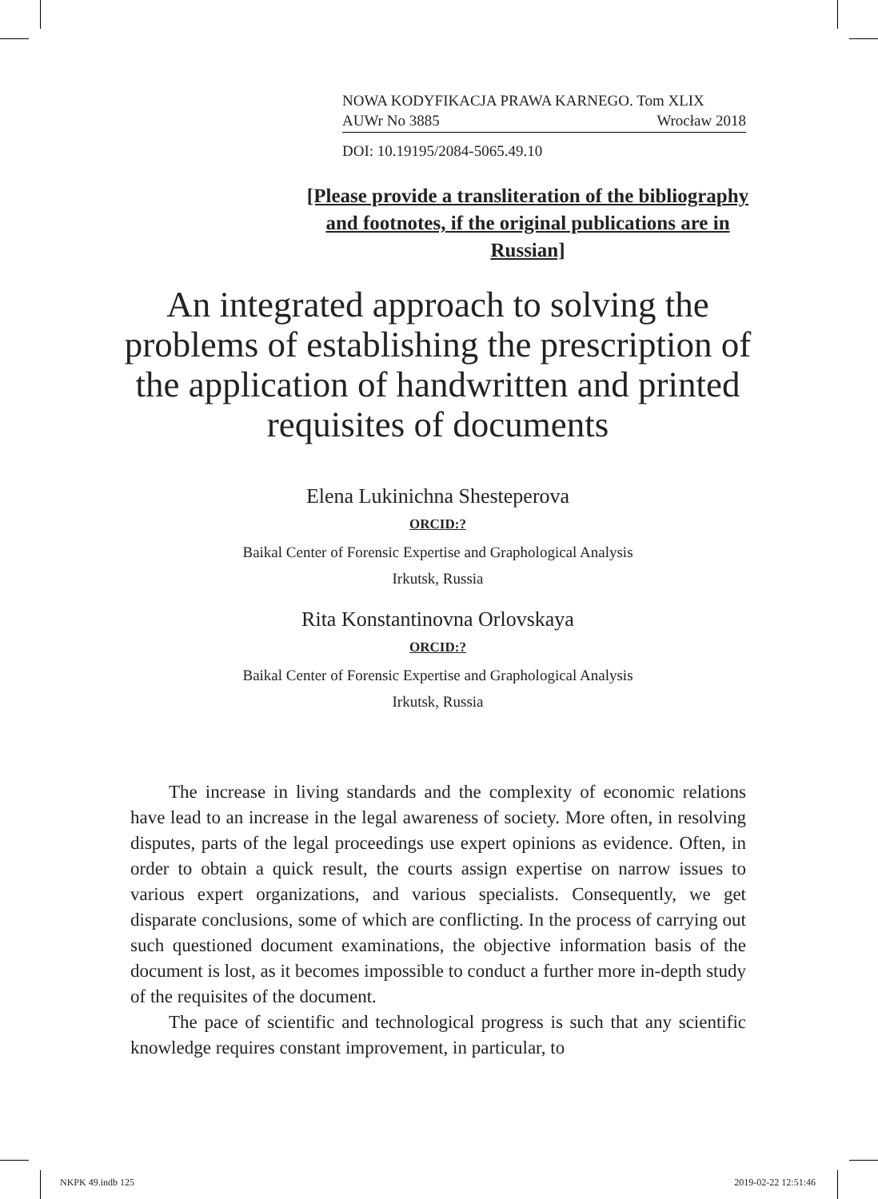NOWA KODYFIKACJA PRAWA KARNEGO. Tom XLIX
AUWr No 3885 Wrocław 2018
DOI: 10.19195/2084-5065.49.10
[Please provide a transliteration of the bibliography and footnotes, if the original publications are in Russian]
An integrated approach to solving the problems of establishing the prescription of the application of handwritten and printed requisites of documents
Elena Lukinichna Shesteperova
ORCID:?
Baikal Center of Forensic Expertise and Graphological Analysis
Irkutsk, Russia
Rita Konstantinovna Orlovskaya
ORCID:?
Baikal Center of Forensic Expertise and Graphological Analysis
Irkutsk, Russia
The increase in living standards and the complexity of economic relations have lead to an increase in the legal awareness of society. More often, in resolving disputes, parts of the legal proceedings use expert opinions as evidence. Often, in order to obtain a quick result, the courts assign expertise on narrow issues to various expert organizations, and various specialists. Consequently, we get disparate conclusions, some of which are conflicting. In the process of carrying out such questioned document examinations, the objective information basis of the document is lost, as it becomes impossible to conduct a further more in-depth study of the requisites of the document.
The pace of scientific and technological progress is such that any scientific knowledge requires constant improvement, in particular, to
NKPK 49.indb 125 2019-02-22 12:51:46